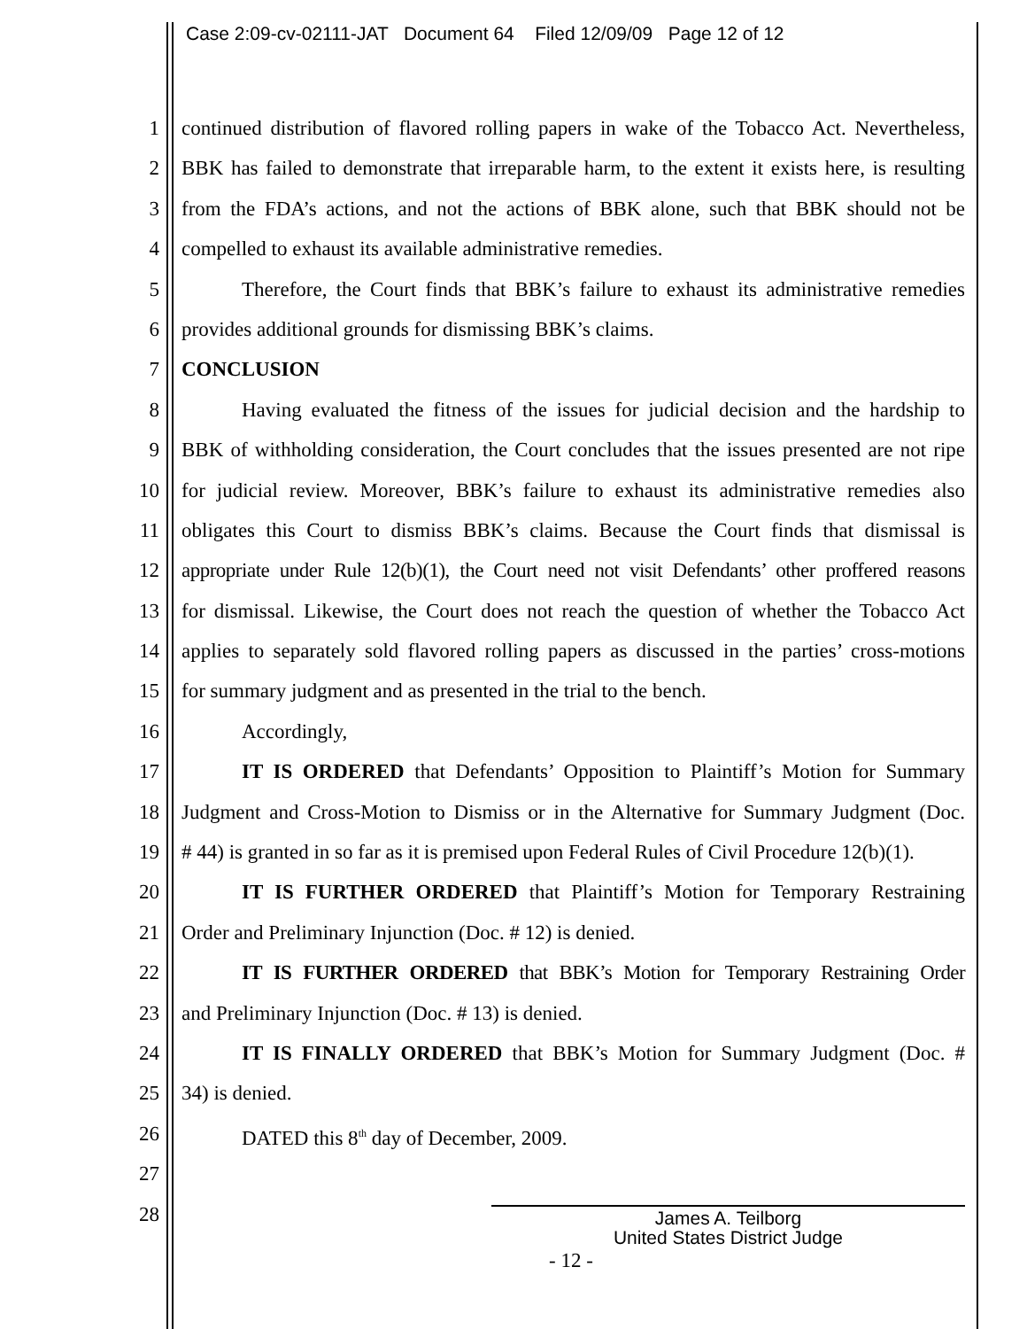Case 2:09-cv-02111-JAT Document 64 Filed 12/09/09 Page 12 of 12
1 continued distribution of flavored rolling papers in wake of the Tobacco Act. Nevertheless,
2 BBK has failed to demonstrate that irreparable harm, to the extent it exists here, is resulting
3 from the FDA’s actions, and not the actions of BBK alone, such that BBK should not be
4 compelled to exhaust its available administrative remedies.
5 Therefore, the Court finds that BBK’s failure to exhaust its administrative remedies
6 provides additional grounds for dismissing BBK’s claims.
7 CONCLUSION
8 Having evaluated the fitness of the issues for judicial decision and the hardship to
9 BBK of withholding consideration, the Court concludes that the issues presented are not ripe
10 for judicial review. Moreover, BBK’s failure to exhaust its administrative remedies also
11 obligates this Court to dismiss BBK’s claims. Because the Court finds that dismissal is
12 appropriate under Rule 12(b)(1), the Court need not visit Defendants’ other proffered reasons
13 for dismissal. Likewise, the Court does not reach the question of whether the Tobacco Act
14 applies to separately sold flavored rolling papers as discussed in the parties’ cross-motions
15 for summary judgment and as presented in the trial to the bench.
16 Accordingly,
17 IT IS ORDERED that Defendants’ Opposition to Plaintiff’s Motion for Summary
18 Judgment and Cross-Motion to Dismiss or in the Alternative for Summary Judgment (Doc.
19 # 44) is granted in so far as it is premised upon Federal Rules of Civil Procedure 12(b)(1).
20 IT IS FURTHER ORDERED that Plaintiff’s Motion for Temporary Restraining
21 Order and Preliminary Injunction (Doc. # 12) is denied.
22 IT IS FURTHER ORDERED that BBK’s Motion for Temporary Restraining Order
23 and Preliminary Injunction (Doc. # 13) is denied.
24 IT IS FINALLY ORDERED that BBK’s Motion for Summary Judgment (Doc. #
25 34) is denied.
26 DATED this 8<sup>th</sup> day of December, 2009.
27
28
James A. Teilborg
United States District Judge
- 12 -